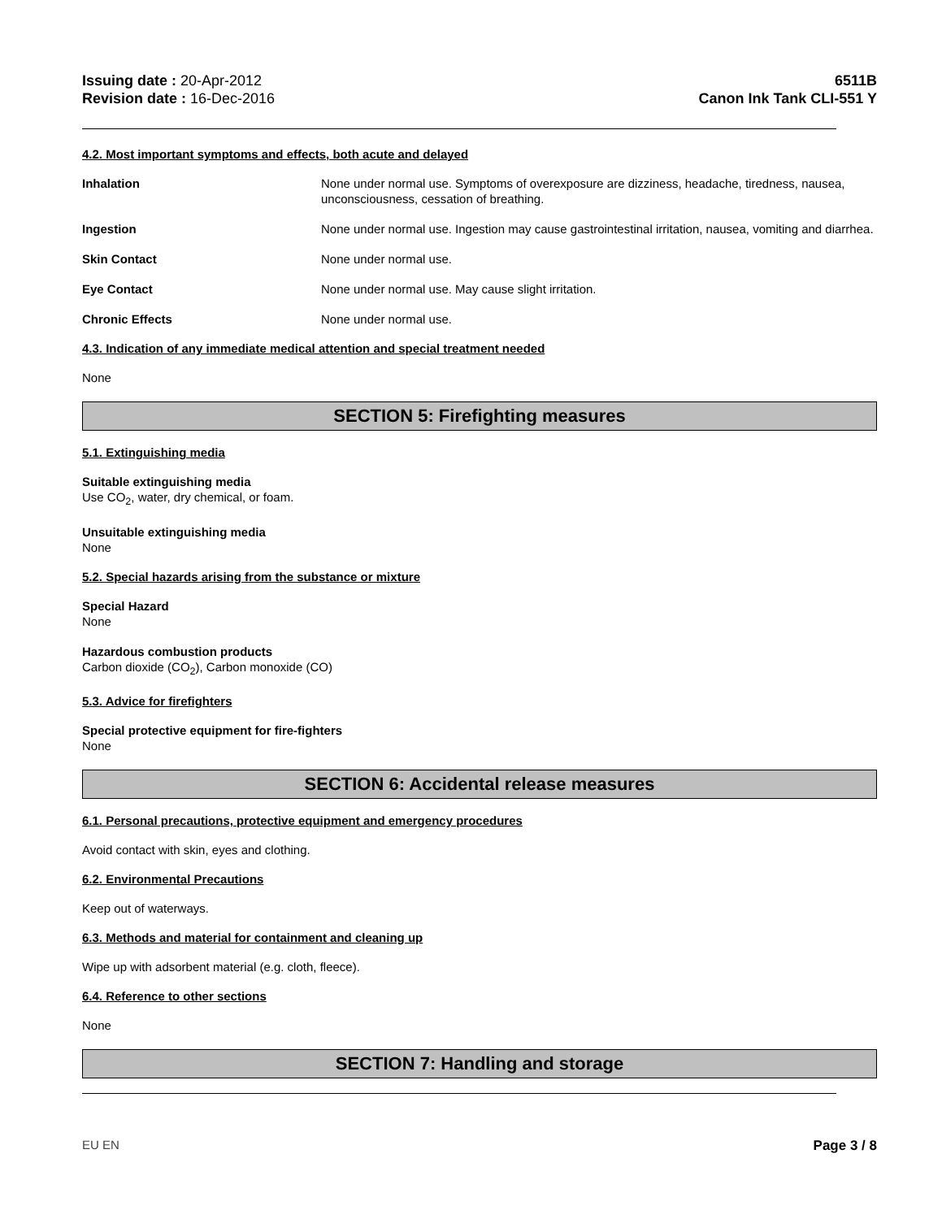Issuing date : 20-Apr-2012
Revision date : 16-Dec-2016
6511B
Canon Ink Tank CLI-551 Y
4.2. Most important symptoms and effects, both acute and delayed
Inhalation None under normal use. Symptoms of overexposure are dizziness, headache, tiredness, nausea, unconsciousness, cessation of breathing.
Ingestion None under normal use. Ingestion may cause gastrointestinal irritation, nausea, vomiting and diarrhea.
Skin Contact None under normal use.
Eye Contact None under normal use. May cause slight irritation.
Chronic Effects None under normal use.
4.3. Indication of any immediate medical attention and special treatment needed
None
SECTION 5: Firefighting measures
5.1. Extinguishing media
Suitable extinguishing media
Use CO<sub>2</sub>, water, dry chemical, or foam.
Unsuitable extinguishing media
None
5.2. Special hazards arising from the substance or mixture
Special Hazard
None
Hazardous combustion products
Carbon dioxide (CO<sub>2</sub>), Carbon monoxide (CO)
5.3. Advice for firefighters
Special protective equipment for fire-fighters
None
SECTION 6: Accidental release measures
6.1. Personal precautions, protective equipment and emergency procedures
Avoid contact with skin, eyes and clothing.
6.2. Environmental Precautions
Keep out of waterways.
6.3. Methods and material for containment and cleaning up
Wipe up with adsorbent material (e.g. cloth, fleece).
6.4. Reference to other sections
None
SECTION 7: Handling and storage
EU EN Page 3 / 8